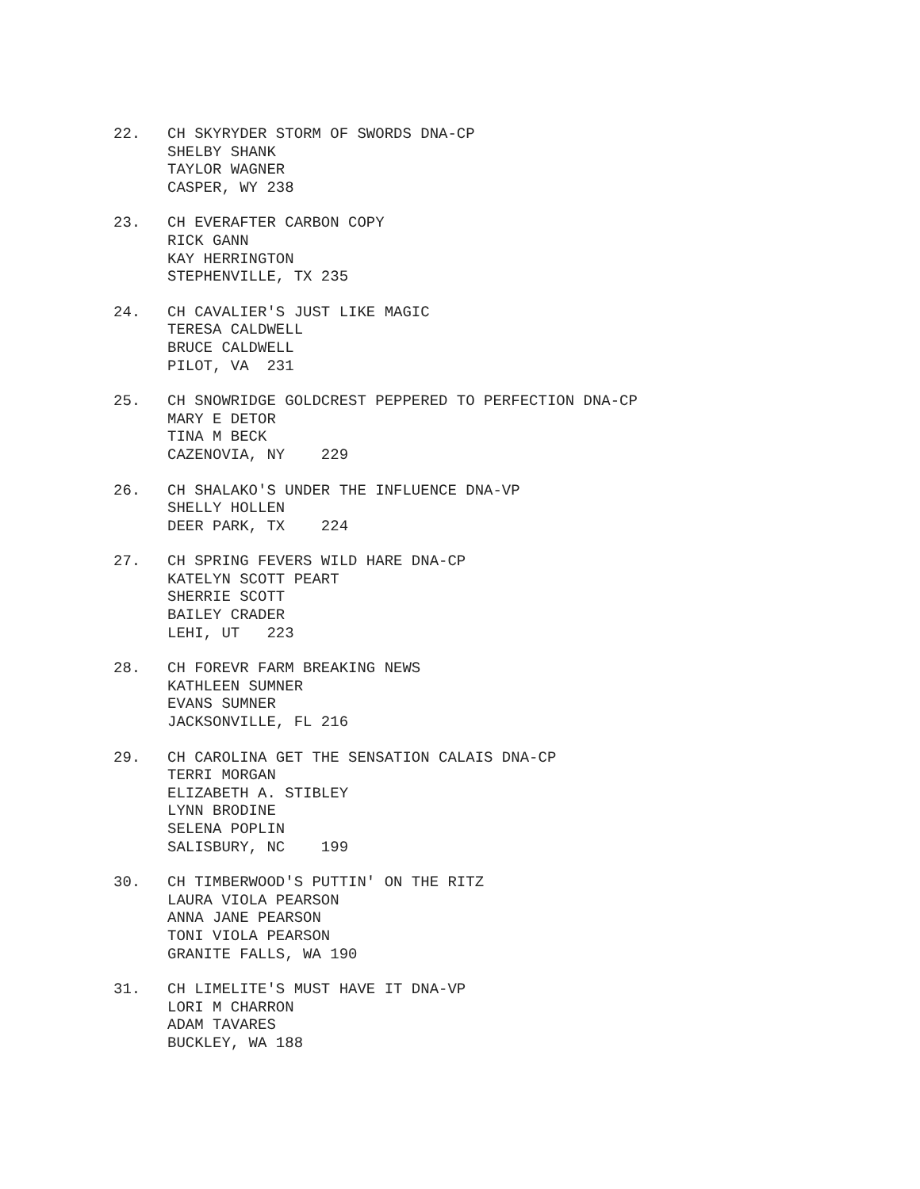22. CH SKYRYDER STORM OF SWORDS DNA-CP SHELBY SHANK TAYLOR WAGNER CASPER, WY 238
23. CH EVERAFTER CARBON COPY RICK GANN KAY HERRINGTON STEPHENVILLE, TX 235
24. CH CAVALIER'S JUST LIKE MAGIC TERESA CALDWELL BRUCE CALDWELL PILOT, VA 231
25. CH SNOWRIDGE GOLDCREST PEPPERED TO PERFECTION DNA-CP MARY E DETOR TINA M BECK CAZENOVIA, NY 229
26. CH SHALAKO'S UNDER THE INFLUENCE DNA-VP SHELLY HOLLEN DEER PARK, TX 224
27. CH SPRING FEVERS WILD HARE DNA-CP KATELYN SCOTT PEART SHERRIE SCOTT BAILEY CRADER LEHI, UT 223
28. CH FOREVR FARM BREAKING NEWS KATHLEEN SUMNER EVANS SUMNER JACKSONVILLE, FL 216
29. CH CAROLINA GET THE SENSATION CALAIS DNA-CP TERRI MORGAN ELIZABETH A. STIBLEY LYNN BRODINE SELENA POPLIN SALISBURY, NC 199
30. CH TIMBERWOOD'S PUTTIN' ON THE RITZ LAURA VIOLA PEARSON ANNA JANE PEARSON TONI VIOLA PEARSON GRANITE FALLS, WA 190
31. CH LIMELITE'S MUST HAVE IT DNA-VP LORI M CHARRON ADAM TAVARES BUCKLEY, WA 188